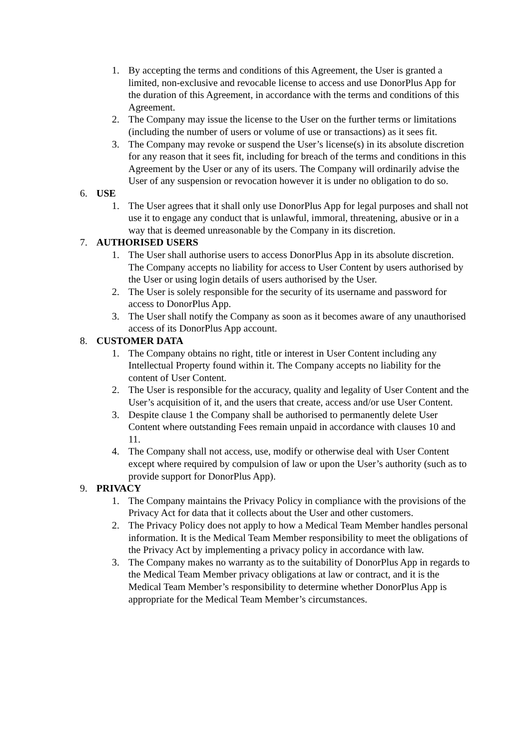1. By accepting the terms and conditions of this Agreement, the User is granted a limited, non-exclusive and revocable license to access and use DonorPlus App for the duration of this Agreement, in accordance with the terms and conditions of this Agreement.
2. The Company may issue the license to the User on the further terms or limitations (including the number of users or volume of use or transactions) as it sees fit.
3. The Company may revoke or suspend the User’s license(s) in its absolute discretion for any reason that it sees fit, including for breach of the terms and conditions in this Agreement by the User or any of its users. The Company will ordinarily advise the User of any suspension or revocation however it is under no obligation to do so.
6. USE
1. The User agrees that it shall only use DonorPlus App for legal purposes and shall not use it to engage any conduct that is unlawful, immoral, threatening, abusive or in a way that is deemed unreasonable by the Company in its discretion.
7. AUTHORISED USERS
1. The User shall authorise users to access DonorPlus App in its absolute discretion. The Company accepts no liability for access to User Content by users authorised by the User or using login details of users authorised by the User.
2. The User is solely responsible for the security of its username and password for access to DonorPlus App.
3. The User shall notify the Company as soon as it becomes aware of any unauthorised access of its DonorPlus App account.
8. CUSTOMER DATA
1. The Company obtains no right, title or interest in User Content including any Intellectual Property found within it. The Company accepts no liability for the content of User Content.
2. The User is responsible for the accuracy, quality and legality of User Content and the User’s acquisition of it, and the users that create, access and/or use User Content.
3. Despite clause 1 the Company shall be authorised to permanently delete User Content where outstanding Fees remain unpaid in accordance with clauses 10 and 11.
4. The Company shall not access, use, modify or otherwise deal with User Content except where required by compulsion of law or upon the User’s authority (such as to provide support for DonorPlus App).
9. PRIVACY
1. The Company maintains the Privacy Policy in compliance with the provisions of the Privacy Act for data that it collects about the User and other customers.
2. The Privacy Policy does not apply to how a Medical Team Member handles personal information. It is the Medical Team Member responsibility to meet the obligations of the Privacy Act by implementing a privacy policy in accordance with law.
3. The Company makes no warranty as to the suitability of DonorPlus App in regards to the Medical Team Member privacy obligations at law or contract, and it is the Medical Team Member’s responsibility to determine whether DonorPlus App is appropriate for the Medical Team Member’s circumstances.